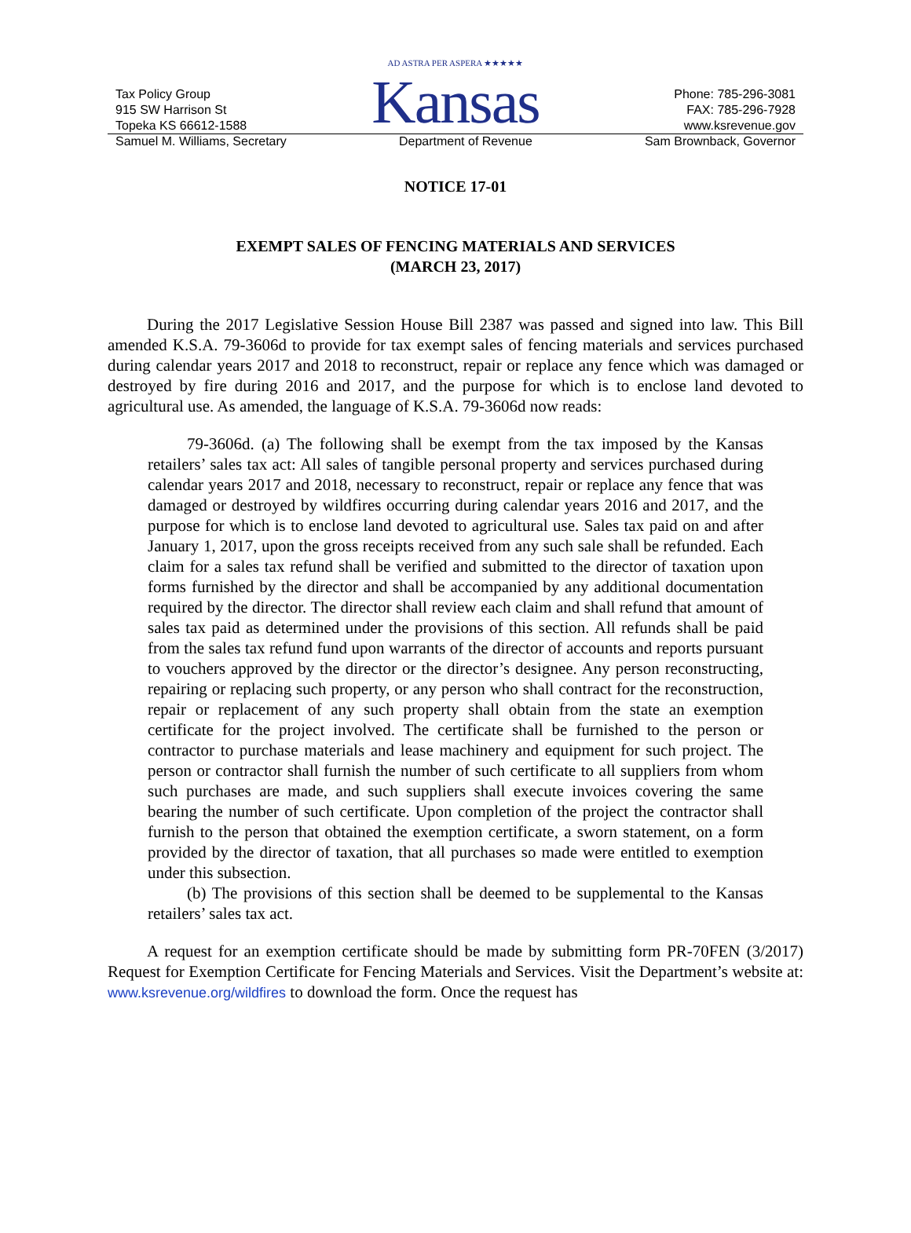Tax Policy Group
915 SW Harrison St
Topeka KS 66612-1588
AD ASTRA PER ASPERA ★★★★★
Kansas
Phone: 785-296-3081
FAX: 785-296-7928
www.ksrevenue.gov
Samuel M. Williams, Secretary Department of Revenue Sam Brownback, Governor
NOTICE 17-01
EXEMPT SALES OF FENCING MATERIALS AND SERVICES
(MARCH 23, 2017)
During the 2017 Legislative Session House Bill 2387 was passed and signed into law. This Bill amended K.S.A. 79-3606d to provide for tax exempt sales of fencing materials and services purchased during calendar years 2017 and 2018 to reconstruct, repair or replace any fence which was damaged or destroyed by fire during 2016 and 2017, and the purpose for which is to enclose land devoted to agricultural use. As amended, the language of K.S.A. 79-3606d now reads:
79-3606d. (a) The following shall be exempt from the tax imposed by the Kansas retailers’ sales tax act: All sales of tangible personal property and services purchased during calendar years 2017 and 2018, necessary to reconstruct, repair or replace any fence that was damaged or destroyed by wildfires occurring during calendar years 2016 and 2017, and the purpose for which is to enclose land devoted to agricultural use. Sales tax paid on and after January 1, 2017, upon the gross receipts received from any such sale shall be refunded. Each claim for a sales tax refund shall be verified and submitted to the director of taxation upon forms furnished by the director and shall be accompanied by any additional documentation required by the director. The director shall review each claim and shall refund that amount of sales tax paid as determined under the provisions of this section. All refunds shall be paid from the sales tax refund fund upon warrants of the director of accounts and reports pursuant to vouchers approved by the director or the director’s designee. Any person reconstructing, repairing or replacing such property, or any person who shall contract for the reconstruction, repair or replacement of any such property shall obtain from the state an exemption certificate for the project involved. The certificate shall be furnished to the person or contractor to purchase materials and lease machinery and equipment for such project. The person or contractor shall furnish the number of such certificate to all suppliers from whom such purchases are made, and such suppliers shall execute invoices covering the same bearing the number of such certificate. Upon completion of the project the contractor shall furnish to the person that obtained the exemption certificate, a sworn statement, on a form provided by the director of taxation, that all purchases so made were entitled to exemption under this subsection.
(b) The provisions of this section shall be deemed to be supplemental to the Kansas retailers’ sales tax act.
A request for an exemption certificate should be made by submitting form PR-70FEN (3/2017) Request for Exemption Certificate for Fencing Materials and Services. Visit the Department’s website at: www.ksrevenue.org/wildfires to download the form. Once the request has